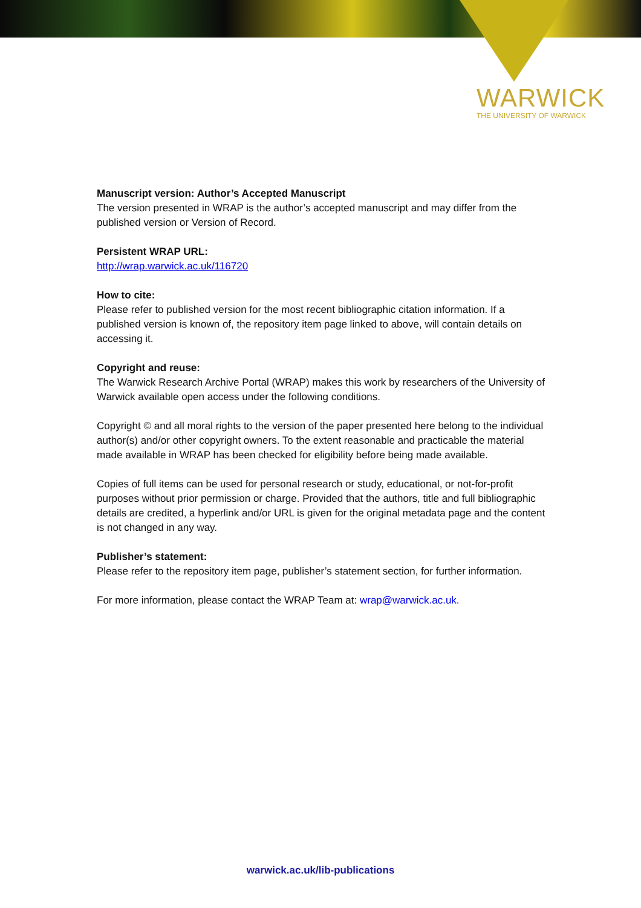WARWICK
THE UNIVERSITY OF WARWICK
Manuscript version: Author’s Accepted Manuscript
The version presented in WRAP is the author’s accepted manuscript and may differ from the published version or Version of Record.
Persistent WRAP URL:
http://wrap.warwick.ac.uk/116720
How to cite:
Please refer to published version for the most recent bibliographic citation information. If a published version is known of, the repository item page linked to above, will contain details on accessing it.
Copyright and reuse:
The Warwick Research Archive Portal (WRAP) makes this work by researchers of the University of Warwick available open access under the following conditions.
Copyright © and all moral rights to the version of the paper presented here belong to the individual author(s) and/or other copyright owners. To the extent reasonable and practicable the material made available in WRAP has been checked for eligibility before being made available.
Copies of full items can be used for personal research or study, educational, or not-for-profit purposes without prior permission or charge. Provided that the authors, title and full bibliographic details are credited, a hyperlink and/or URL is given for the original metadata page and the content is not changed in any way.
Publisher’s statement:
Please refer to the repository item page, publisher’s statement section, for further information.
For more information, please contact the WRAP Team at: wrap@warwick.ac.uk.
warwick.ac.uk/lib-publications